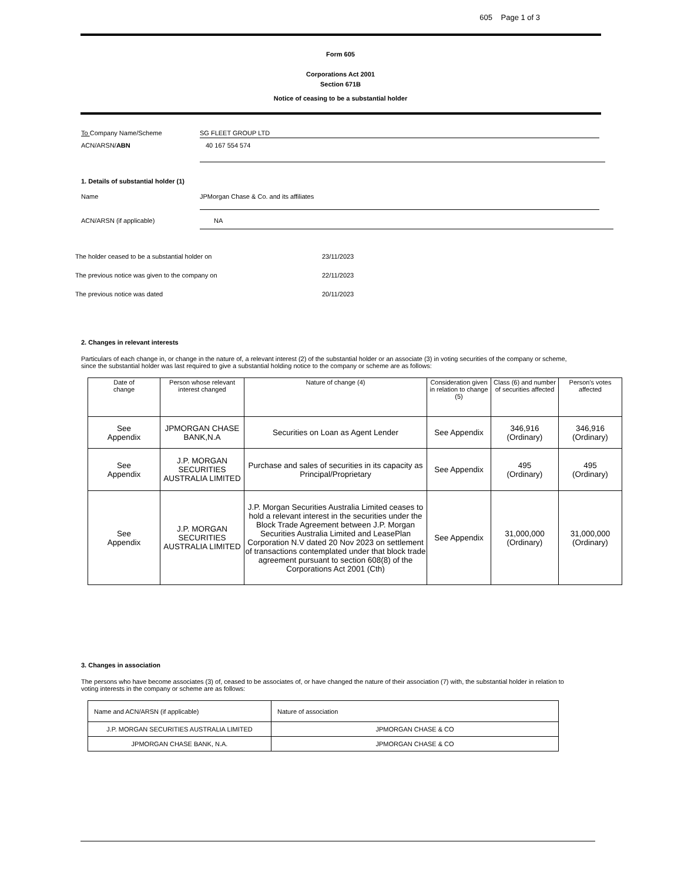605 Page 1 of 3
Form 605
Corporations Act 2001
Section 671B
Notice of ceasing to be a substantial holder
To Company Name/Scheme SG FLEET GROUP LTD
ACN/ARSN/ABN
40 167 554 574
1. Details of substantial holder (1)
Name
JPMorgan Chase & Co. and its affiliates
ACN/ARSN (if applicable) NA
The holder ceased to be a substantial holder on 23/11/2023
The previous notice was given to the company on 22/11/2023
The previous notice was dated 20/11/2023
2. Changes in relevant interests
Particulars of each change in, or change in the nature of, a relevant interest (2) of the substantial holder or an associate (3) in voting securities of the company or scheme, since the substantial holder was last required to give a substantial holding notice to the company or scheme are as follows:
| Date of change | Person whose relevant interest changed | Nature of change (4) | Consideration given in relation to change (5) | Class (6) and number of securities affected | Person's votes affected |
| --- | --- | --- | --- | --- | --- |
| See Appendix | JPMORGAN CHASE BANK,N.A | Securities on Loan as Agent Lender | See Appendix | 346,916 (Ordinary) | 346,916 (Ordinary) |
| See Appendix | J.P. MORGAN SECURITIES AUSTRALIA LIMITED | Purchase and sales of securities in its capacity as Principal/Proprietary | See Appendix | 495 (Ordinary) | 495 (Ordinary) |
| See Appendix | J.P. MORGAN SECURITIES AUSTRALIA LIMITED | J.P. Morgan Securities Australia Limited ceases to hold a relevant interest in the securities under the Block Trade Agreement between J.P. Morgan Securities Australia Limited and LeasePlan Corporation N.V dated 20 Nov 2023 on settlement of transactions contemplated under that block trade agreement pursuant to section 608(8) of the Corporations Act 2001 (Cth) | See Appendix | 31,000,000 (Ordinary) | 31,000,000 (Ordinary) |
3. Changes in association
The persons who have become associates (3) of, ceased to be associates of, or have changed the nature of their association (7) with, the substantial holder in relation to voting interests in the company or scheme are as follows:
| Name and ACN/ARSN (if applicable) | Nature of association |
| J.P. MORGAN SECURITIES AUSTRALIA LIMITED | JPMORGAN CHASE & CO |
| JPMORGAN CHASE BANK, N.A. | JPMORGAN CHASE & CO |